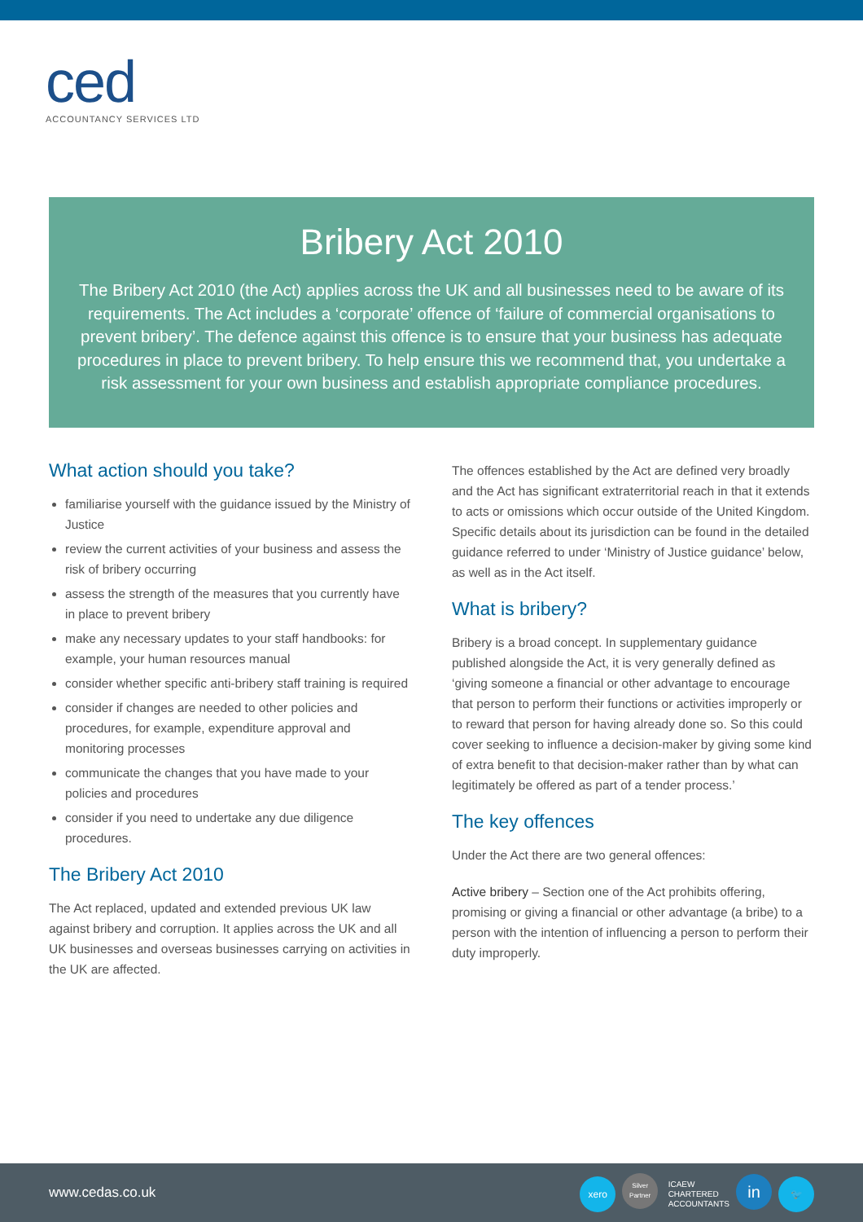ced
ACCOUNTANCY SERVICES LTD
Bribery Act 2010
The Bribery Act 2010 (the Act) applies across the UK and all businesses need to be aware of its requirements. The Act includes a ‘corporate’ offence of ‘failure of commercial organisations to prevent bribery’. The defence against this offence is to ensure that your business has adequate procedures in place to prevent bribery. To help ensure this we recommend that, you undertake a risk assessment for your own business and establish appropriate compliance procedures.
What action should you take?
familiarise yourself with the guidance issued by the Ministry of Justice
review the current activities of your business and assess the risk of bribery occurring
assess the strength of the measures that you currently have in place to prevent bribery
make any necessary updates to your staff handbooks: for example, your human resources manual
consider whether specific anti-bribery staff training is required
consider if changes are needed to other policies and procedures, for example, expenditure approval and monitoring processes
communicate the changes that you have made to your policies and procedures
consider if you need to undertake any due diligence procedures.
The Bribery Act 2010
The Act replaced, updated and extended previous UK law against bribery and corruption. It applies across the UK and all UK businesses and overseas businesses carrying on activities in the UK are affected.
The offences established by the Act are defined very broadly and the Act has significant extraterritorial reach in that it extends to acts or omissions which occur outside of the United Kingdom. Specific details about its jurisdiction can be found in the detailed guidance referred to under ‘Ministry of Justice guidance’ below, as well as in the Act itself.
What is bribery?
Bribery is a broad concept. In supplementary guidance published alongside the Act, it is very generally defined as ‘giving someone a financial or other advantage to encourage that person to perform their functions or activities improperly or to reward that person for having already done so. So this could cover seeking to influence a decision-maker by giving some kind of extra benefit to that decision-maker rather than by what can legitimately be offered as part of a tender process.’
The key offences
Under the Act there are two general offences:
Active bribery – Section one of the Act prohibits offering, promising or giving a financial or other advantage (a bribe) to a person with the intention of influencing a person to perform their duty improperly.
www.cedas.co.uk
xero Silver
Partner ICAEW
CHARTERED
ACCOUNTANTS in 🐦